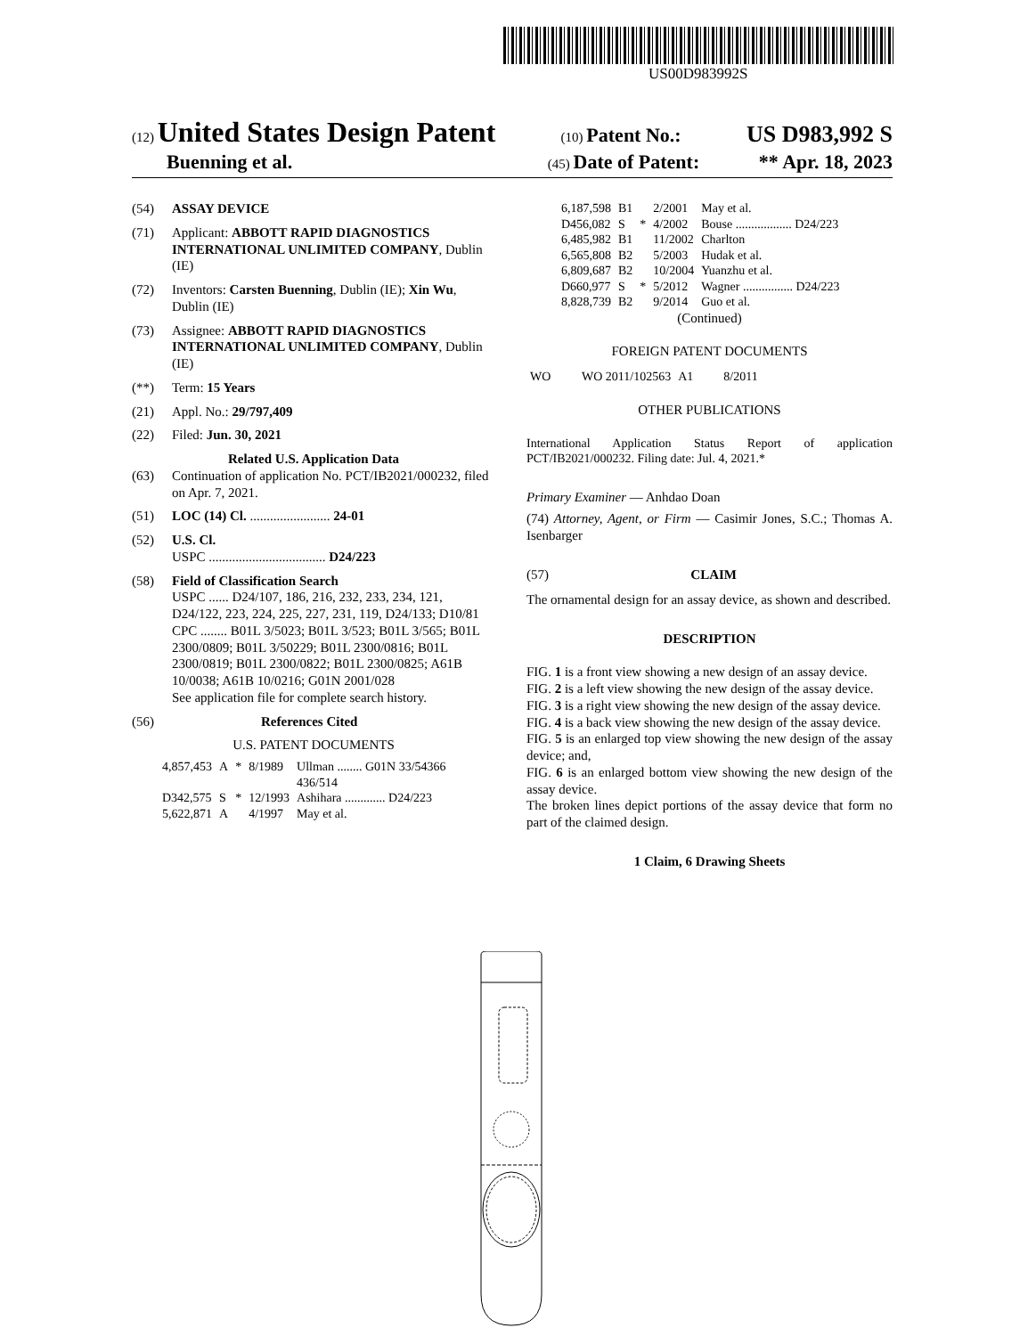US00D983992S
(12) United States Design Patent (10) Patent No.: US D983,992 S
Buenning et al. (45) Date of Patent: ** Apr. 18, 2023
(54) ASSAY DEVICE
(71) Applicant: ABBOTT RAPID DIAGNOSTICS INTERNATIONAL UNLIMITED COMPANY, Dublin (IE)
(72) Inventors: Carsten Buenning, Dublin (IE); Xin Wu, Dublin (IE)
(73) Assignee: ABBOTT RAPID DIAGNOSTICS INTERNATIONAL UNLIMITED COMPANY, Dublin (IE)
(**) Term: 15 Years
(21) Appl. No.: 29/797,409
(22) Filed: Jun. 30, 2021
Related U.S. Application Data
(63) Continuation of application No. PCT/IB2021/000232, filed on Apr. 7, 2021.
(51) LOC (14) Cl. ........................ 24-01
(52) U.S. Cl.
USPC ................................... D24/223
(58) Field of Classification Search
USPC ...... D24/107, 186, 216, 232, 233, 234, 121, D24/122, 223, 224, 225, 227, 231, 119, D24/133; D10/81
CPC ........ B01L 3/5023; B01L 3/523; B01L 3/565; B01L 2300/0809; B01L 3/50229; B01L 2300/0816; B01L 2300/0819; B01L 2300/0822; B01L 2300/0825; A61B 10/0038; A61B 10/0216; G01N 2001/028
See application file for complete search history.
(56) References Cited
U.S. PATENT DOCUMENTS
| 4,857,453 | A | * | 8/1989 | Ullman ........ G01N 33/54366 436/514 |
| D342,575 | S | * | 12/1993 | Ashihara ............. D24/223 |
| 5,622,871 | A | | 4/1997 | May et al. |
| 6,187,598 | B1 | | 2/2001 | May et al. |
| D456,082 | S | * | 4/2002 | Bouse .................. D24/223 |
| 6,485,982 | B1 | | 11/2002 | Charlton |
| 6,565,808 | B2 | | 5/2003 | Hudak et al. |
| 6,809,687 | B2 | | 10/2004 | Yuanzhu et al. |
| D660,977 | S | * | 5/2012 | Wagner ................ D24/223 |
| 8,828,739 | B2 | | 9/2014 | Guo et al. |
(Continued)
FOREIGN PATENT DOCUMENTS
| WO | WO 2011/102563 | A1 | 8/2011 |
OTHER PUBLICATIONS
International Application Status Report of application PCT/IB2021/000232. Filing date: Jul. 4, 2021.*
Primary Examiner — Anhdao Doan
(74) Attorney, Agent, or Firm — Casimir Jones, S.C.; Thomas A. Isenbarger
(57) CLAIM
The ornamental design for an assay device, as shown and described.
DESCRIPTION
FIG. 1 is a front view showing a new design of an assay device.
FIG. 2 is a left view showing the new design of the assay device.
FIG. 3 is a right view showing the new design of the assay device.
FIG. 4 is a back view showing the new design of the assay device.
FIG. 5 is an enlarged top view showing the new design of the assay device; and,
FIG. 6 is an enlarged bottom view showing the new design of the assay device.
The broken lines depict portions of the assay device that form no part of the claimed design.
1 Claim, 6 Drawing Sheets